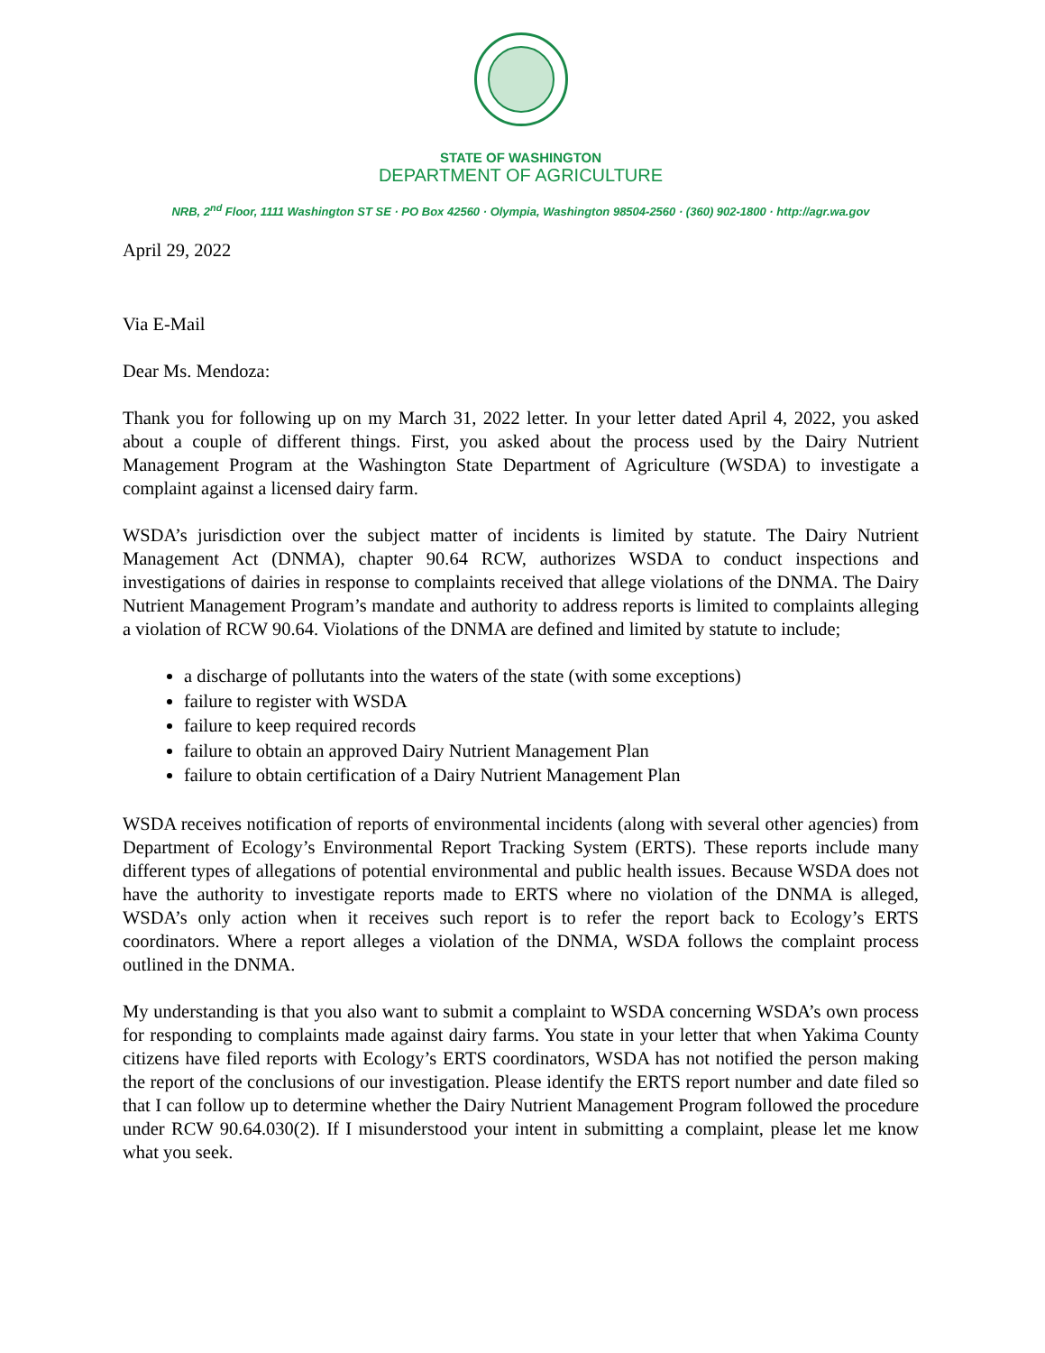STATE OF WASHINGTON
DEPARTMENT OF AGRICULTURE
NRB, 2<sup>nd</sup> Floor, 1111 Washington ST SE · PO Box 42560 · Olympia, Washington 98504-2560 · (360) 902-1800 · http://agr.wa.gov
April 29, 2022
Via E-Mail
Dear Ms. Mendoza:
Thank you for following up on my March 31, 2022 letter. In your letter dated April 4, 2022, you asked about a couple of different things. First, you asked about the process used by the Dairy Nutrient Management Program at the Washington State Department of Agriculture (WSDA) to investigate a complaint against a licensed dairy farm.
WSDA’s jurisdiction over the subject matter of incidents is limited by statute. The Dairy Nutrient Management Act (DNMA), chapter 90.64 RCW, authorizes WSDA to conduct inspections and investigations of dairies in response to complaints received that allege violations of the DNMA. The Dairy Nutrient Management Program’s mandate and authority to address reports is limited to complaints alleging a violation of RCW 90.64. Violations of the DNMA are defined and limited by statute to include;
a discharge of pollutants into the waters of the state (with some exceptions)
failure to register with WSDA
failure to keep required records
failure to obtain an approved Dairy Nutrient Management Plan
failure to obtain certification of a Dairy Nutrient Management Plan
WSDA receives notification of reports of environmental incidents (along with several other agencies) from Department of Ecology’s Environmental Report Tracking System (ERTS). These reports include many different types of allegations of potential environmental and public health issues. Because WSDA does not have the authority to investigate reports made to ERTS where no violation of the DNMA is alleged, WSDA’s only action when it receives such report is to refer the report back to Ecology’s ERTS coordinators. Where a report alleges a violation of the DNMA, WSDA follows the complaint process outlined in the DNMA.
My understanding is that you also want to submit a complaint to WSDA concerning WSDA’s own process for responding to complaints made against dairy farms. You state in your letter that when Yakima County citizens have filed reports with Ecology’s ERTS coordinators, WSDA has not notified the person making the report of the conclusions of our investigation. Please identify the ERTS report number and date filed so that I can follow up to determine whether the Dairy Nutrient Management Program followed the procedure under RCW 90.64.030(2). If I misunderstood your intent in submitting a complaint, please let me know what you seek.